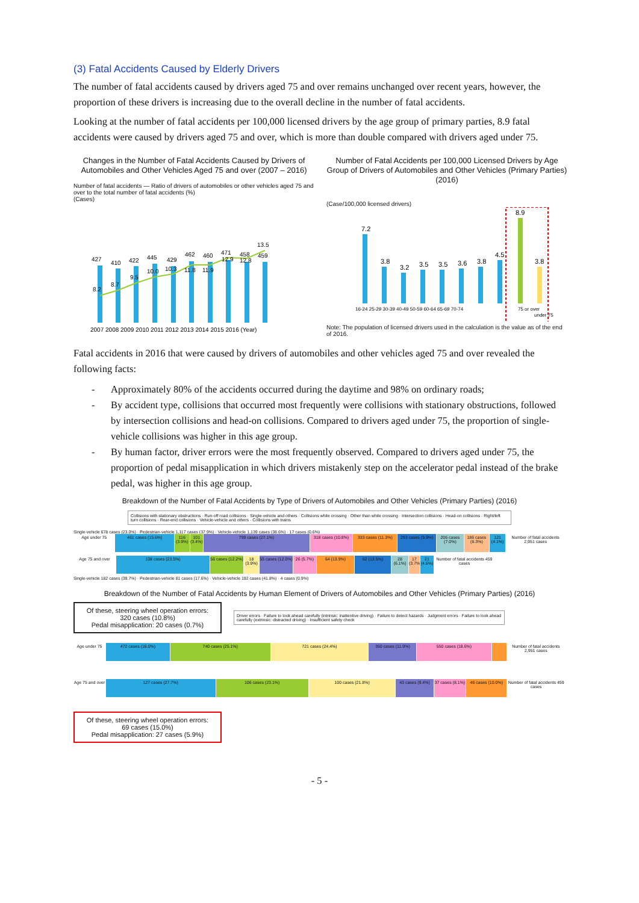(3) Fatal Accidents Caused by Elderly Drivers
The number of fatal accidents caused by drivers aged 75 and over remains unchanged over recent years, however, the proportion of these drivers is increasing due to the overall decline in the number of fatal accidents.
Looking at the number of fatal accidents per 100,000 licensed drivers by the age group of primary parties, 8.9 fatal accidents were caused by drivers aged 75 and over, which is more than double compared with drivers aged under 75.
Changes in the Number of Fatal Accidents Caused by Drivers of Automobiles and Other Vehicles Aged 75 and over (2007 – 2016)
Number of fatal accidents — Ratio of drivers of automobiles or other vehicles aged 75 and over to the total number of fatal accidents (%)
(Cases)
427
410
422
445
429
462
460
471
458
459
13.5
8.2
8.7
9.5
10.0
10.3
11.8
11.9
12.9
12.8
2007 2008 2009 2010 2011 2012 2013 2014 2015 2016 (Year)
Number of Fatal Accidents per 100,000 Licensed Drivers by Age Group of Drivers of Automobiles and Other Vehicles (Primary Parties) (2016)
(Case/100,000 licensed drivers)
7.2
3.8
3.2
3.5
3.5
3.6
3.8
4.5
8.9
3.8
16-24 25-29 30-39 40-49 50-59 60-64 65-69 70-74
75 or over
under 75
Note: The population of licensed drivers used in the calculation is the value as of the end of 2016.
Fatal accidents in 2016 that were caused by drivers of automobiles and other vehicles aged 75 and over revealed the following facts:
- Approximately 80% of the accidents occurred during the daytime and 98% on ordinary roads;
- By accident type, collisions that occurred most frequently were collisions with stationary obstructions, followed by intersection collisions and head-on collisions. Compared to drivers aged under 75, the proportion of single-vehicle collisions was higher in this age group.
- By human factor, driver errors were the most frequently observed. Compared to drivers aged under 75, the proportion of pedal misapplication in which drivers mistakenly step on the accelerator pedal instead of the brake pedal, was higher in this age group.
Breakdown of the Number of Fatal Accidents by Type of Drivers of Automobiles and Other Vehicles (Primary Parties) (2016)
Collisions with stationary obstructions · Run-off road collisions · Single-vehicle and others · Collisions while crossing · Other than while crossing · Intersection collisions · Head-on collisions · Right/left turn collisions · Rear-end collisions · Vehicle-vehicle and others · Collisions with trains
Single-vehicle 678 cases (23.0%) · Pedestrian-vehicle 1,117 cases (37.9%) · Vehicle-vehicle 1,139 cases (38.6%) · 17 cases (0.6%)
Age under 75 461 cases (15.6%) 116 (3.9%)
101 (3.4%)
799 cases (27.1%) 318 cases (10.8%) 333 cases (11.3%) 293 cases (9.9%)
206 cases (7.0%)
186 cases (6.3%)
121 (4.1%)
Number of fatal accidents 2,951 cases
Age 75 and over 108 cases (23.5%) 56 cases (12.2%)
18 (3.9%)
55 cases (12.0%)
26 (5.7%) 64 (13.9%) 62 (13.5%) 28 (6.1%)
17 (3.7%)
21 (4.6%)
Number of fatal accidents 459 cases
Single-vehicle 182 cases (39.7%) · Pedestrian-vehicle 81 cases (17.6%) · Vehicle-vehicle 192 cases (41.8%) · 4 cases (0.9%)
Breakdown of the Number of Fatal Accidents by Human Element of Drivers of Automobiles and Other Vehicles (Primary Parties) (2016)
Of these, steering wheel operation errors:
320 cases (10.8%)
Pedal misapplication: 20 cases (0.7%)
Driver errors · Failure to look ahead carefully (intrinsic: inattentive driving) · Failure to detect hazards · Judgment errors · Failure to look ahead carefully (extrinsic: distracted driving) · Insufficient safety check
Age under 75 472 cases (16.0%) 740 cases (25.1%) 721 cases (24.4%) 350 cases (11.9%) 550 cases (18.6%) Number of fatal accidents 2,951 cases
Age 75 and over
127 cases (27.7%) 106 cases (23.1%) 100 cases (21.8%) 43 cases (9.4%) 37 cases (8.1%)
46 cases (10.0%) Number of fatal accidents 459 cases
Of these, steering wheel operation errors:
69 cases (15.0%)
Pedal misapplication: 27 cases (5.9%)
- 5 -